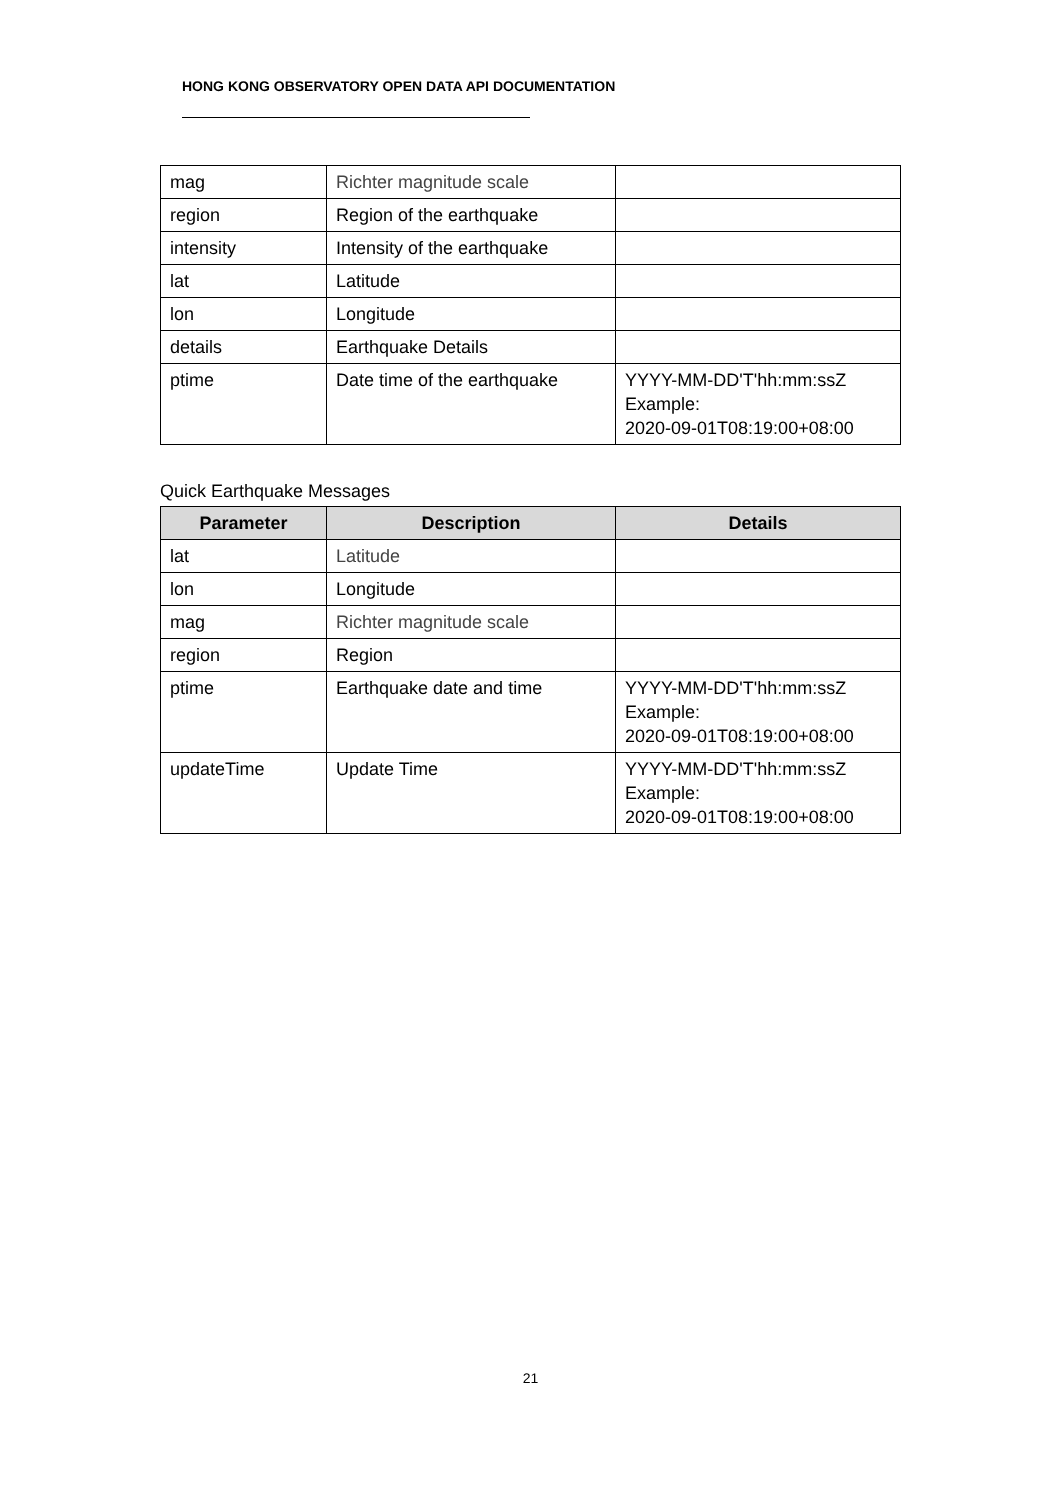HONG KONG OBSERVATORY OPEN DATA API DOCUMENTATION
| mag | Richter magnitude scale | |
| region | Region of the earthquake | |
| intensity | Intensity of the earthquake | |
| lat | Latitude | |
| lon | Longitude | |
| details | Earthquake Details | |
| ptime | Date time of the earthquake | YYYY-MM-DD'T'hh:mm:ssZ Example: 2020-09-01T08:19:00+08:00 |
Quick Earthquake Messages
| Parameter | Description | Details |
| --- | --- | --- |
| lat | Latitude | |
| lon | Longitude | |
| mag | Richter magnitude scale | |
| region | Region | |
| ptime | Earthquake date and time | YYYY-MM-DD'T'hh:mm:ssZ Example: 2020-09-01T08:19:00+08:00 |
| updateTime | Update Time | YYYY-MM-DD'T'hh:mm:ssZ Example: 2020-09-01T08:19:00+08:00 |
21